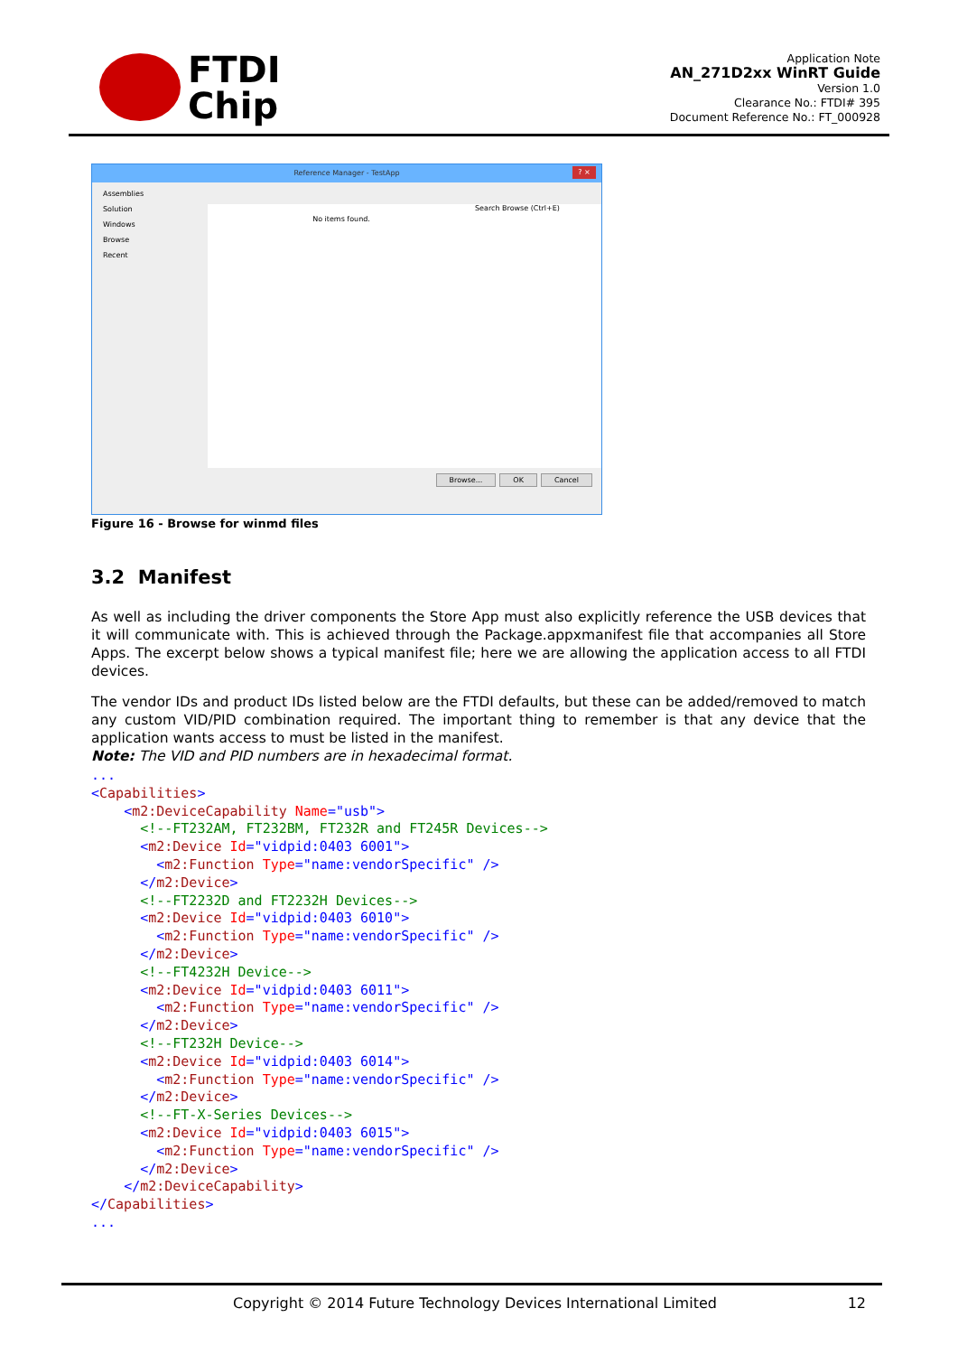FTDI
Chip
Application Note
AN_271D2xx WinRT Guide
Version 1.0
Clearance No.: FTDI# 395
Document Reference No.: FT_000928
Reference Manager - TestApp? ×
Assemblies
Solution
Windows
Browse
Recent
No items found.
Search Browse (Ctrl+E)
Browse... OK Cancel
Figure 16 - Browse for winmd files
3.2 Manifest
As well as including the driver components the Store App must also explicitly reference the USB devices that it will communicate with. This is achieved through the Package.appxmanifest file that accompanies all Store Apps. The excerpt below shows a typical manifest file; here we are allowing the application access to all FTDI devices.
The vendor IDs and product IDs listed below are the FTDI defaults, but these can be added/removed to match any custom VID/PID combination required. The important thing to remember is that any device that the application wants access to must be listed in the manifest.
Note: The VID and PID numbers are in hexadecimal format.
...
<Capabilities>
    <m2:DeviceCapability Name="usb">
      <!--FT232AM, FT232BM, FT232R and FT245R Devices-->
      <m2:Device Id="vidpid:0403 6001">
        <m2:Function Type="name:vendorSpecific" />
      </m2:Device>
      <!--FT2232D and FT2232H Devices-->
      <m2:Device Id="vidpid:0403 6010">
        <m2:Function Type="name:vendorSpecific" />
      </m2:Device>
      <!--FT4232H Device-->
      <m2:Device Id="vidpid:0403 6011">
        <m2:Function Type="name:vendorSpecific" />
      </m2:Device>
      <!--FT232H Device-->
      <m2:Device Id="vidpid:0403 6014">
        <m2:Function Type="name:vendorSpecific" />
      </m2:Device>
      <!--FT-X-Series Devices-->
      <m2:Device Id="vidpid:0403 6015">
        <m2:Function Type="name:vendorSpecific" />
      </m2:Device>
    </m2:DeviceCapability>
</Capabilities>
...
Copyright © 2014 Future Technology Devices International Limited 12